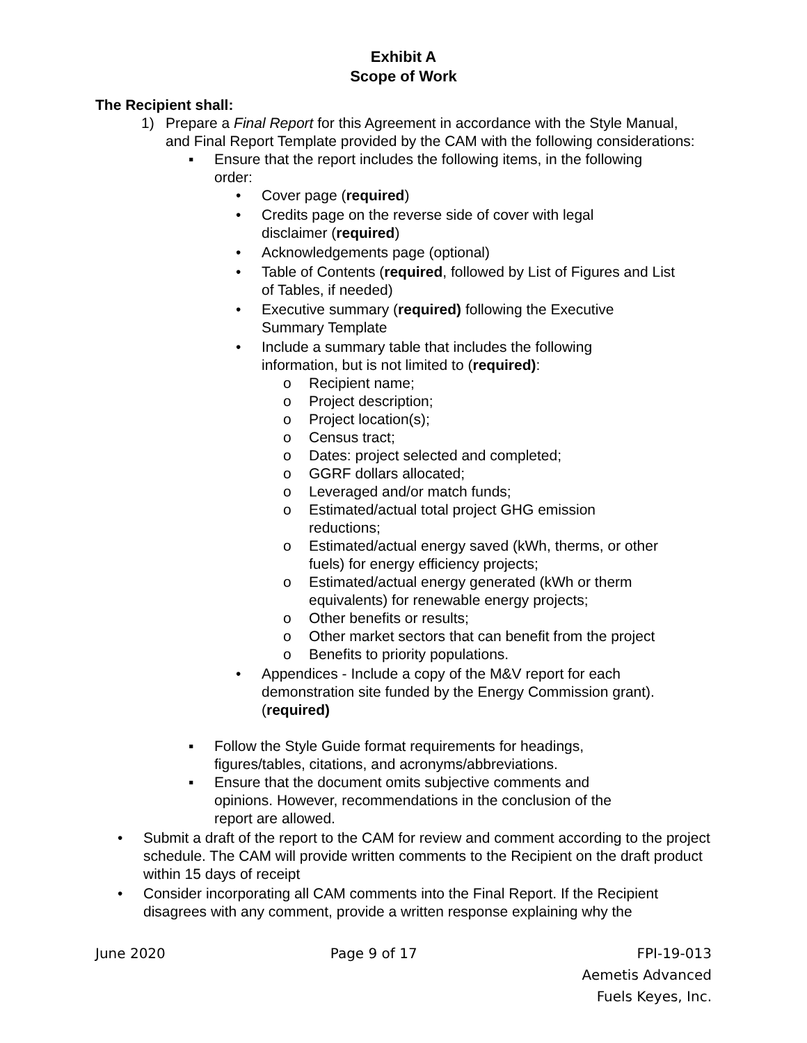Exhibit A
Scope of Work
The Recipient shall:
1) Prepare a Final Report for this Agreement in accordance with the Style Manual, and Final Report Template provided by the CAM with the following considerations:
▪ Ensure that the report includes the following items, in the following order:
• Cover page (required)
• Credits page on the reverse side of cover with legal disclaimer (required)
• Acknowledgements page (optional)
• Table of Contents (required, followed by List of Figures and List of Tables, if needed)
• Executive summary (required) following the Executive Summary Template
• Include a summary table that includes the following information, but is not limited to (required):
o Recipient name;
o Project description;
o Project location(s);
o Census tract;
o Dates: project selected and completed;
o GGRF dollars allocated;
o Leveraged and/or match funds;
o Estimated/actual total project GHG emission reductions;
o Estimated/actual energy saved (kWh, therms, or other fuels) for energy efficiency projects;
o Estimated/actual energy generated (kWh or therm equivalents) for renewable energy projects;
o Other benefits or results;
o Other market sectors that can benefit from the project
o Benefits to priority populations.
• Appendices - Include a copy of the M&V report for each demonstration site funded by the Energy Commission grant). (required)
▪ Follow the Style Guide format requirements for headings, figures/tables, citations, and acronyms/abbreviations.
▪ Ensure that the document omits subjective comments and opinions. However, recommendations in the conclusion of the report are allowed.
• Submit a draft of the report to the CAM for review and comment according to the project schedule. The CAM will provide written comments to the Recipient on the draft product within 15 days of receipt
• Consider incorporating all CAM comments into the Final Report. If the Recipient disagrees with any comment, provide a written response explaining why the
June 2020 Page 9 of 17 FPI-19-013
Aemetis Advanced
Fuels Keyes, Inc.